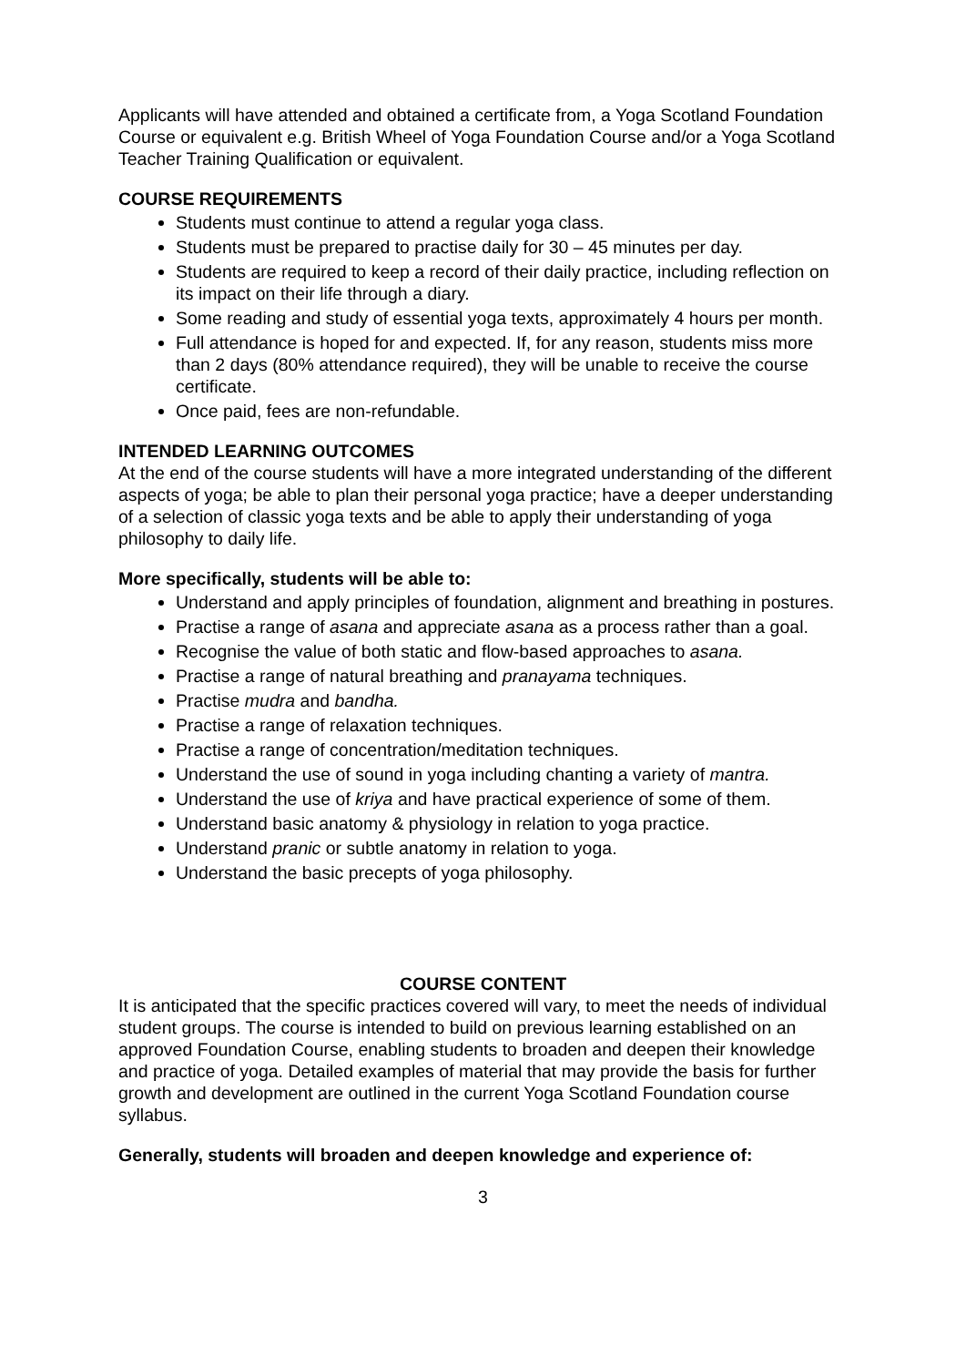Applicants will have attended and obtained a certificate from, a Yoga Scotland Foundation Course or equivalent e.g. British Wheel of Yoga Foundation Course and/or a Yoga Scotland Teacher Training Qualification or equivalent.
COURSE REQUIREMENTS
Students must continue to attend a regular yoga class.
Students must be prepared to practise daily for 30 – 45 minutes per day.
Students are required to keep a record of their daily practice, including reflection on its impact on their life through a diary.
Some reading and study of essential yoga texts, approximately 4 hours per month.
Full attendance is hoped for and expected. If, for any reason, students miss more than 2 days (80% attendance required), they will be unable to receive the course certificate.
Once paid, fees are non-refundable.
INTENDED LEARNING OUTCOMES
At the end of the course students will have a more integrated understanding of the different aspects of yoga; be able to plan their personal yoga practice; have a deeper understanding of a selection of classic yoga texts and be able to apply their understanding of yoga philosophy to daily life.
More specifically, students will be able to:
Understand and apply principles of foundation, alignment and breathing in postures.
Practise a range of asana and appreciate asana as a process rather than a goal.
Recognise the value of both static and flow-based approaches to asana.
Practise a range of natural breathing and pranayama techniques.
Practise mudra and bandha.
Practise a range of relaxation techniques.
Practise a range of concentration/meditation techniques.
Understand the use of sound in yoga including chanting a variety of mantra.
Understand the use of kriya and have practical experience of some of them.
Understand basic anatomy & physiology in relation to yoga practice.
Understand pranic or subtle anatomy in relation to yoga.
Understand the basic precepts of yoga philosophy.
COURSE CONTENT
It is anticipated that the specific practices covered will vary, to meet the needs of individual student groups. The course is intended to build on previous learning established on an approved Foundation Course, enabling students to broaden and deepen their knowledge and practice of yoga. Detailed examples of material that may provide the basis for further growth and development are outlined in the current Yoga Scotland Foundation course syllabus.
Generally, students will broaden and deepen knowledge and experience of:
3